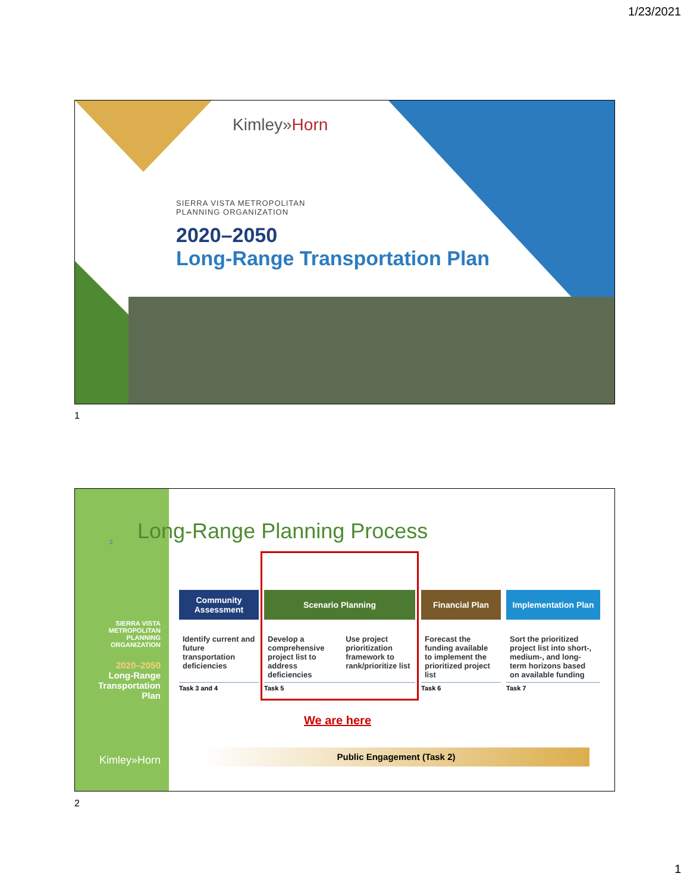1/23/2021
Kimley»Horn
SIERRA VISTA METROPOLITAN
PLANNING ORGANIZATION
2020–2050
Long-Range Transportation Plan
1
SIERRA VISTA
METROPOLITAN
PLANNING
ORGANIZATION
2020–2050
Long-Range
Transportation
Plan
Kimley»Horn
2 Long-Range Planning Process
Community Assessment
Identify current and future transportation deficiencies
Task 3 and 4
Scenario Planning
Develop a comprehensive project list to address deficiencies Use project prioritization framework to rank/prioritize list
Task 5
Financial Plan
Forecast the funding available to implement the prioritized project list
Task 6
Implementation Plan
Sort the prioritized project list into short-, medium-, and long-term horizons based on available funding
Task 7
We are here
Public Engagement (Task 2)
2
1